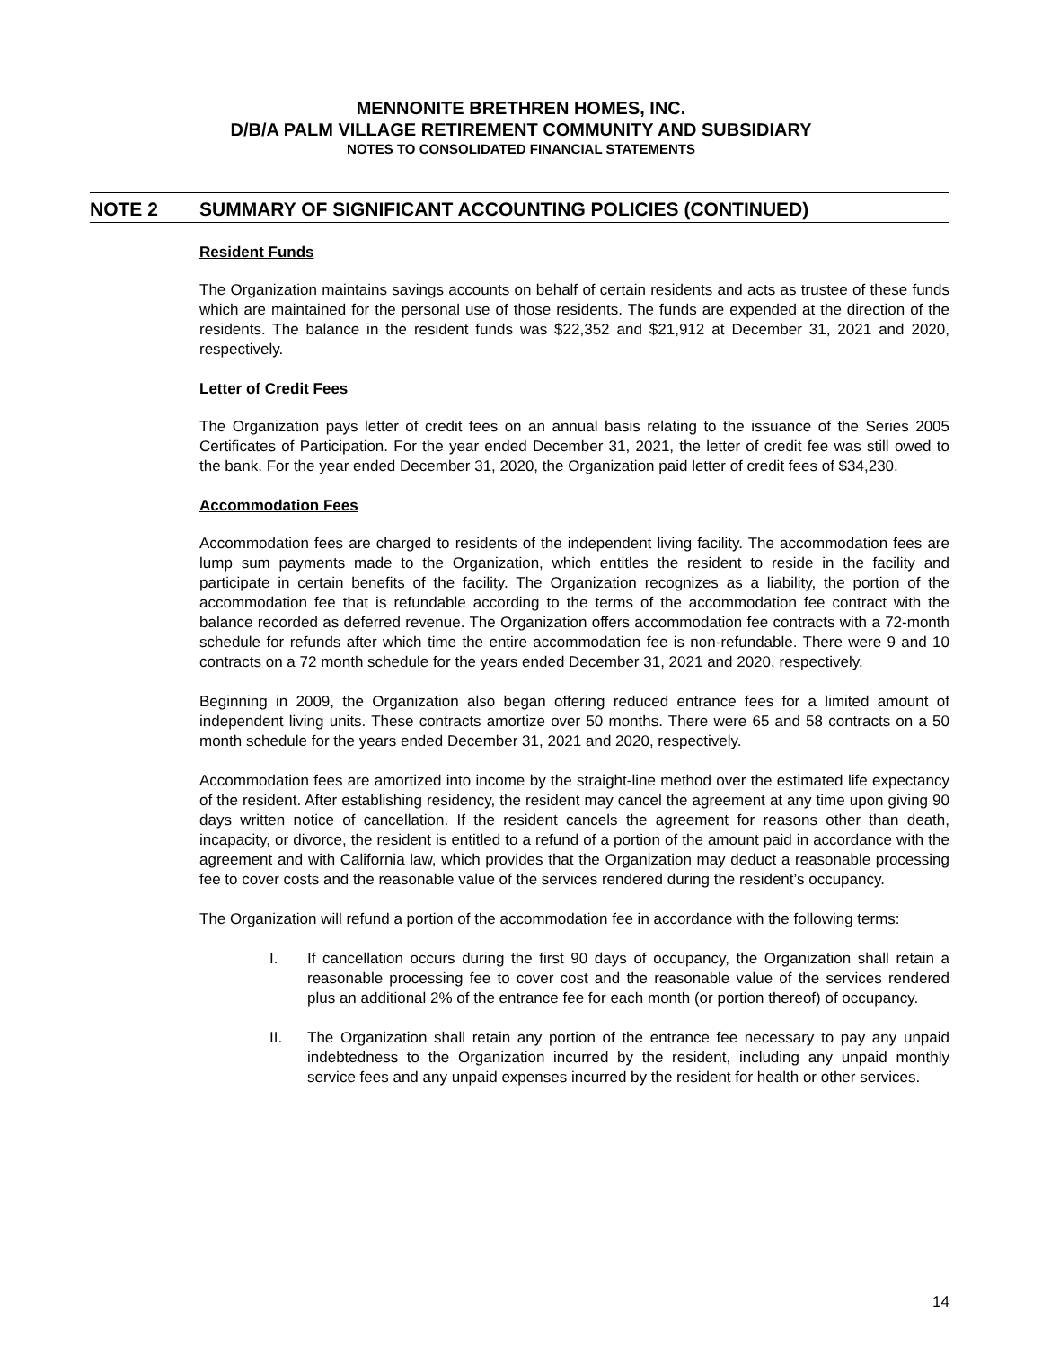MENNONITE BRETHREN HOMES, INC.
D/B/A PALM VILLAGE RETIREMENT COMMUNITY AND SUBSIDIARY
NOTES TO CONSOLIDATED FINANCIAL STATEMENTS
NOTE 2 SUMMARY OF SIGNIFICANT ACCOUNTING POLICIES (CONTINUED)
Resident Funds
The Organization maintains savings accounts on behalf of certain residents and acts as trustee of these funds which are maintained for the personal use of those residents. The funds are expended at the direction of the residents. The balance in the resident funds was $22,352 and $21,912 at December 31, 2021 and 2020, respectively.
Letter of Credit Fees
The Organization pays letter of credit fees on an annual basis relating to the issuance of the Series 2005 Certificates of Participation. For the year ended December 31, 2021, the letter of credit fee was still owed to the bank. For the year ended December 31, 2020, the Organization paid letter of credit fees of $34,230.
Accommodation Fees
Accommodation fees are charged to residents of the independent living facility. The accommodation fees are lump sum payments made to the Organization, which entitles the resident to reside in the facility and participate in certain benefits of the facility. The Organization recognizes as a liability, the portion of the accommodation fee that is refundable according to the terms of the accommodation fee contract with the balance recorded as deferred revenue. The Organization offers accommodation fee contracts with a 72-month schedule for refunds after which time the entire accommodation fee is non-refundable. There were 9 and 10 contracts on a 72 month schedule for the years ended December 31, 2021 and 2020, respectively.
Beginning in 2009, the Organization also began offering reduced entrance fees for a limited amount of independent living units. These contracts amortize over 50 months. There were 65 and 58 contracts on a 50 month schedule for the years ended December 31, 2021 and 2020, respectively.
Accommodation fees are amortized into income by the straight-line method over the estimated life expectancy of the resident. After establishing residency, the resident may cancel the agreement at any time upon giving 90 days written notice of cancellation. If the resident cancels the agreement for reasons other than death, incapacity, or divorce, the resident is entitled to a refund of a portion of the amount paid in accordance with the agreement and with California law, which provides that the Organization may deduct a reasonable processing fee to cover costs and the reasonable value of the services rendered during the resident’s occupancy.
The Organization will refund a portion of the accommodation fee in accordance with the following terms:
I. If cancellation occurs during the first 90 days of occupancy, the Organization shall retain a reasonable processing fee to cover cost and the reasonable value of the services rendered plus an additional 2% of the entrance fee for each month (or portion thereof) of occupancy.
II. The Organization shall retain any portion of the entrance fee necessary to pay any unpaid indebtedness to the Organization incurred by the resident, including any unpaid monthly service fees and any unpaid expenses incurred by the resident for health or other services.
14